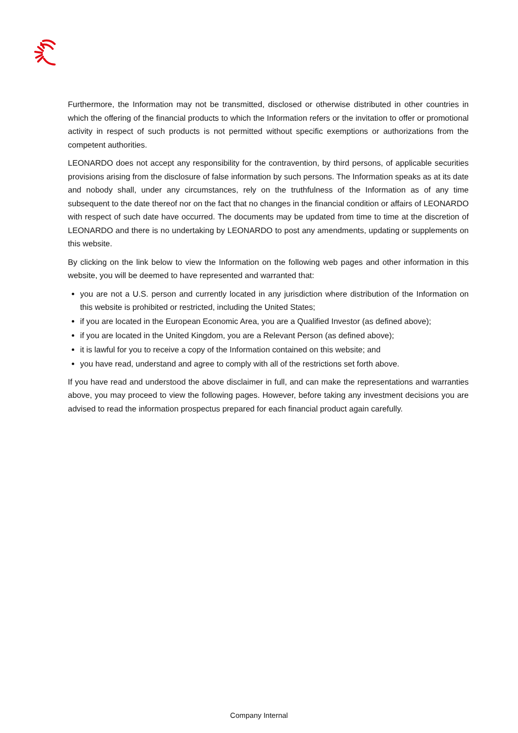Furthermore, the Information may not be transmitted, disclosed or otherwise distributed in other countries in which the offering of the financial products to which the Information refers or the invitation to offer or promotional activity in respect of such products is not permitted without specific exemptions or authorizations from the competent authorities.
LEONARDO does not accept any responsibility for the contravention, by third persons, of applicable securities provisions arising from the disclosure of false information by such persons. The Information speaks as at its date and nobody shall, under any circumstances, rely on the truthfulness of the Information as of any time subsequent to the date thereof nor on the fact that no changes in the financial condition or affairs of LEONARDO with respect of such date have occurred. The documents may be updated from time to time at the discretion of LEONARDO and there is no undertaking by LEONARDO to post any amendments, updating or supplements on this website.
By clicking on the link below to view the Information on the following web pages and other information in this website, you will be deemed to have represented and warranted that:
you are not a U.S. person and currently located in any jurisdiction where distribution of the Information on this website is prohibited or restricted, including the United States;
if you are located in the European Economic Area, you are a Qualified Investor (as defined above);
if you are located in the United Kingdom, you are a Relevant Person (as defined above);
it is lawful for you to receive a copy of the Information contained on this website; and
you have read, understand and agree to comply with all of the restrictions set forth above.
If you have read and understood the above disclaimer in full, and can make the representations and warranties above, you may proceed to view the following pages. However, before taking any investment decisions you are advised to read the information prospectus prepared for each financial product again carefully.
Company Internal